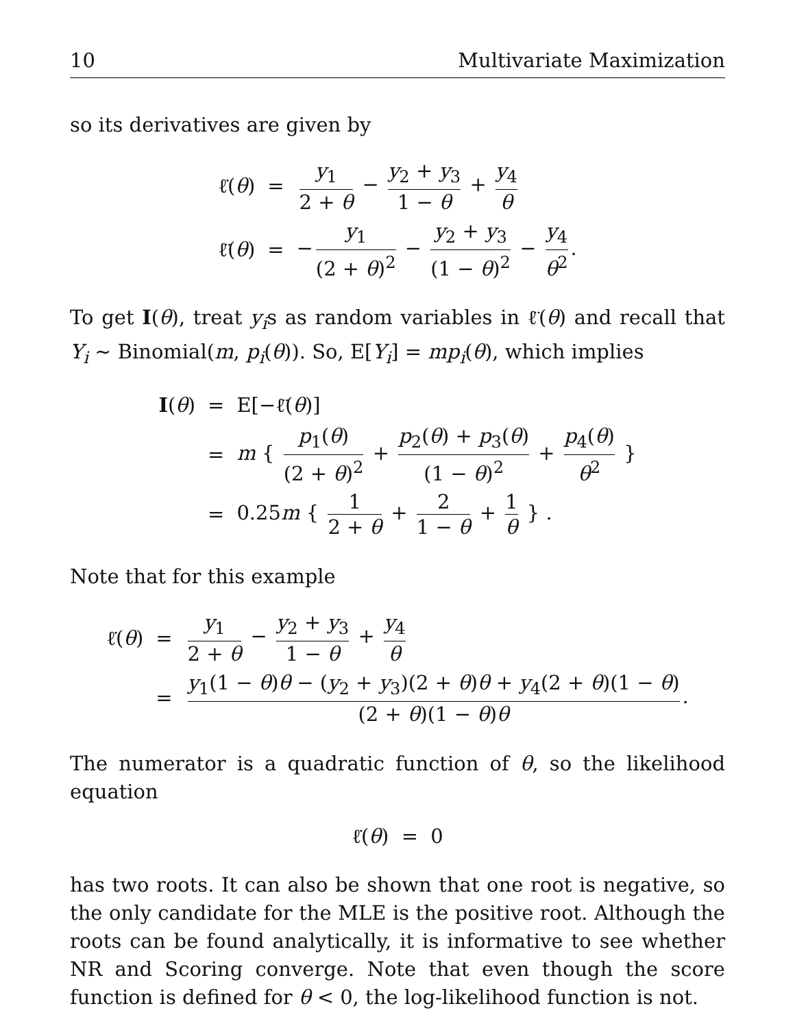10 Multivariate Maximization
so its derivatives are given by
| ℓ̇( θ ) | = | y<sub>1</sub> 2 + θ − y<sub>2</sub> + y<sub>3</sub> 1 − θ + y<sub>4</sub> θ |
| ℓ̈( θ ) | = | − y<sub>1</sub> (2 + θ )<sup>2</sup> − y<sub>2</sub> + y<sub>3</sub> (1 − θ )<sup>2</sup> − y<sub>4</sub> θ<sup>2</sup> . |
To get I(θ), treat y<sub>i</sub>s as random variables in ℓ̈(θ) and recall that Y<sub>i</sub> ∼ Binomial(m, p<sub>i</sub>(θ)). So, E[Y<sub>i</sub>] = mp<sub>i</sub>(θ), which implies
| I ( θ ) | = | E[−ℓ̈( θ )] |
| | = | m { p<sub>1</sub>( θ ) (2 + θ )<sup>2</sup> + p<sub>2</sub>( θ ) + p<sub>3</sub>( θ ) (1 − θ )<sup>2</sup> + p<sub>4</sub>( θ ) θ<sup>2</sup> } |
| | = | 0.25 m { 1 2 + θ + 2 1 − θ + 1 θ } . |
Note that for this example
| ℓ̇( θ ) | = | y<sub>1</sub> 2 + θ − y<sub>2</sub> + y<sub>3</sub> 1 − θ + y<sub>4</sub> θ |
| | = | y<sub>1</sub>(1 − θ ) θ − ( y<sub>2</sub> + y<sub>3</sub>)(2 + θ ) θ + y<sub>4</sub>(2 + θ )(1 − θ ) (2 + θ )(1 − θ ) θ . |
The numerator is a quadratic function of θ, so the likelihood equation
ℓ̇(θ) = 0
has two roots. It can also be shown that one root is negative, so the only candidate for the MLE is the positive root. Although the roots can be found analytically, it is informative to see whether NR and Scoring converge. Note that even though the score function is defined for θ < 0, the log-likelihood function is not.